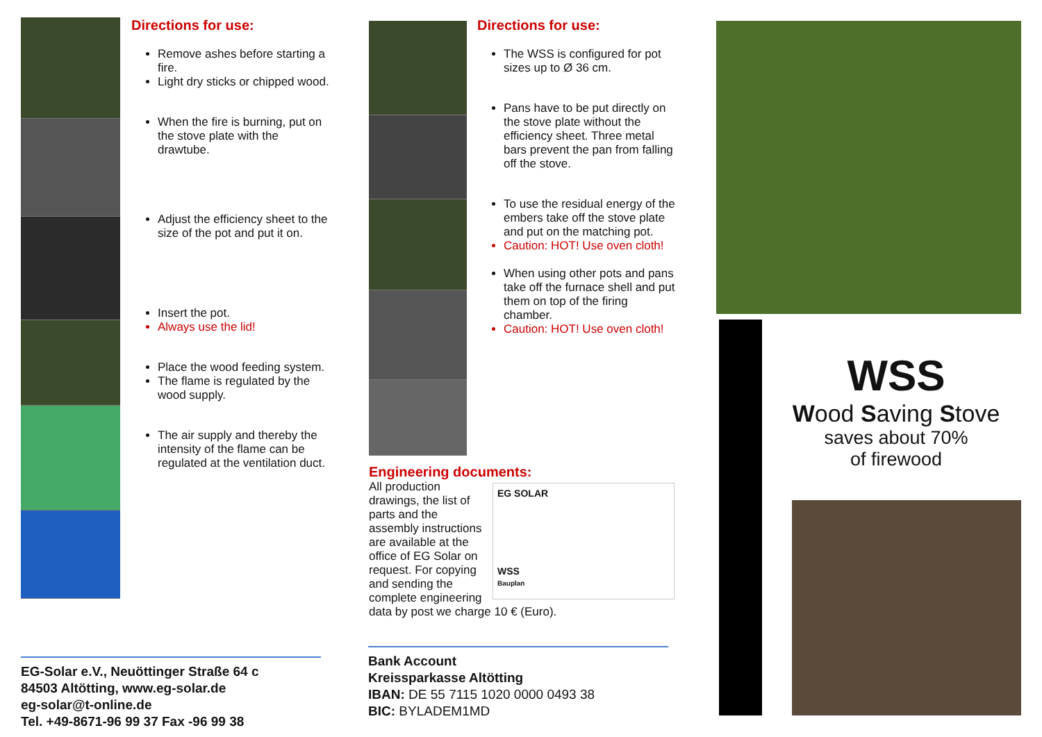Directions for use:
Remove ashes before starting a fire.
Light dry sticks or chipped wood.
When the fire is burning, put on the stove plate with the drawtube.
Adjust the efficiency sheet to the size of the pot and put it on.
Insert the pot.
Always use the lid!
Place the wood feeding system.
The flame is regulated by the wood supply.
The air supply and thereby the intensity of the flame can be regulated at the ventilation duct.
EG-Solar e.V., Neuöttinger Straße 64 c
84503 Altötting, www.eg-solar.de
eg-solar@t-online.de
Tel. +49-8671-96 99 37 Fax -96 99 38
Directions for use:
The WSS is configured for pot sizes up to Ø 36 cm.
Pans have to be put directly on the stove plate without the efficiency sheet. Three metal bars prevent the pan from falling off the stove.
To use the residual energy of the embers take off the stove plate and put on the matching pot.
Caution: HOT! Use oven cloth!
When using other pots and pans take off the furnace shell and put them on top of the firing chamber.
Caution: HOT! Use oven cloth!
Engineering documents:
EG SOLAR
WSS
Bauplan
All production drawings, the list of parts and the assembly instructions are available at the office of EG Solar on request. For copying and sending the complete engineering data by post we charge 10 € (Euro).
Bank Account
Kreissparkasse Altötting
IBAN: DE 55 7115 1020 0000 0493 38
BIC: BYLADEM1MD
WSS
Wood Saving Stove
saves about 70%
of firewood